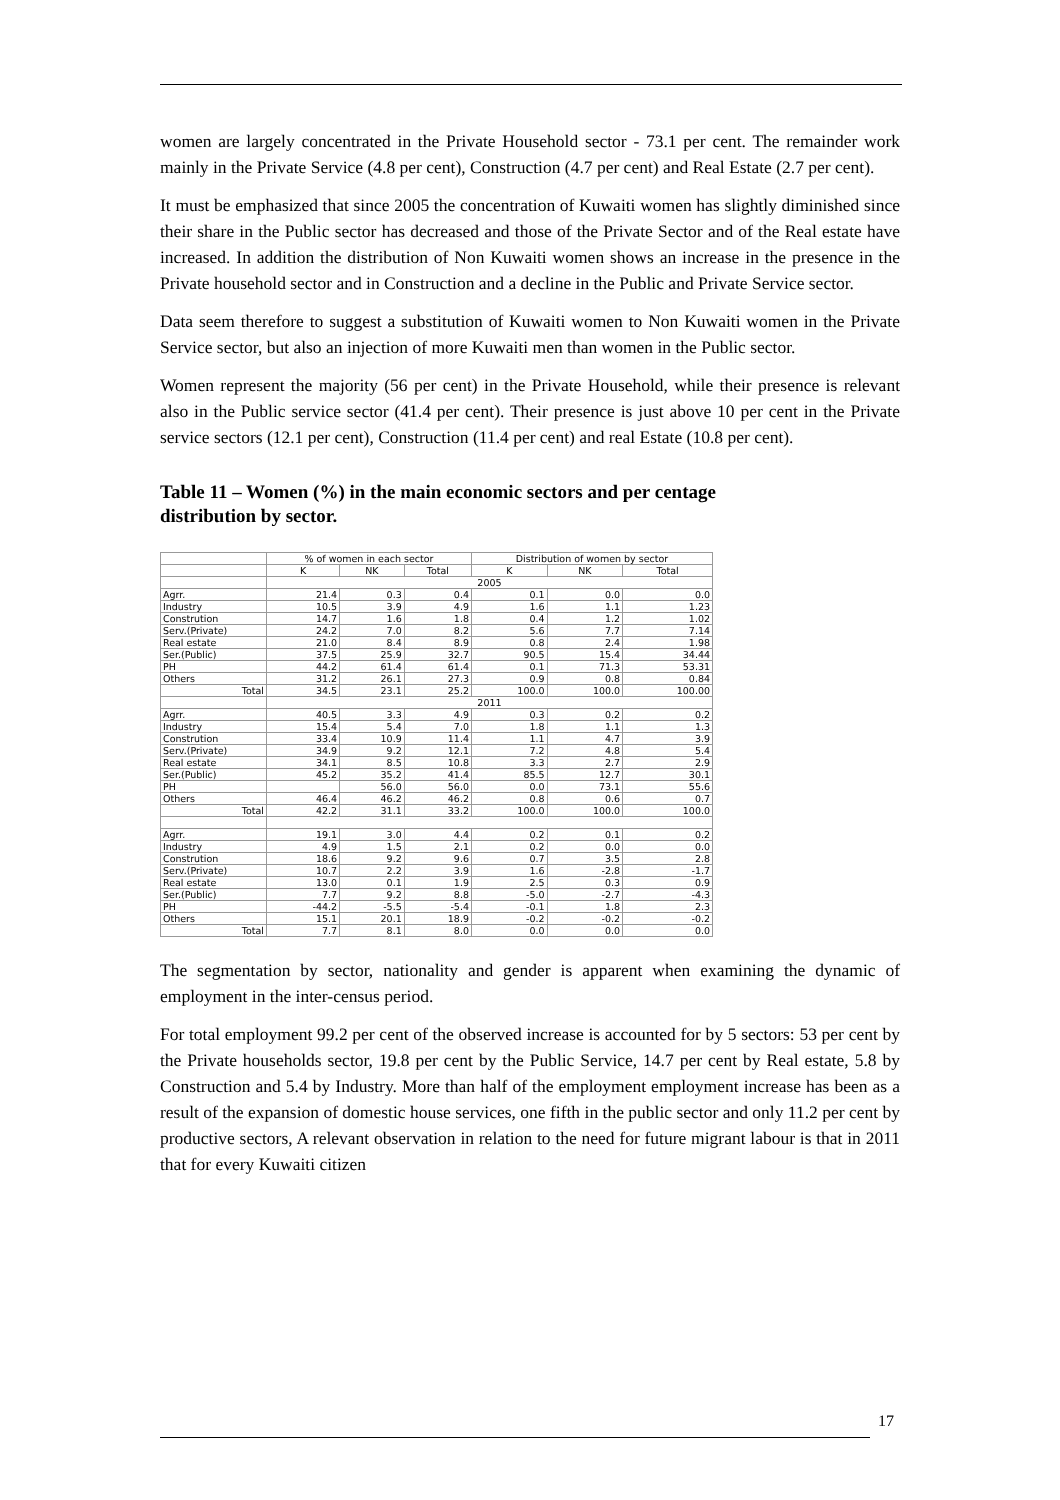women are largely concentrated in the Private Household sector - 73.1 per cent. The remainder work mainly in the Private Service (4.8 per cent), Construction (4.7 per cent) and Real Estate (2.7 per cent).
It must be emphasized that since 2005 the concentration of Kuwaiti women has slightly diminished since their share in the Public sector has decreased and those of the Private Sector and of the Real estate have increased. In addition the distribution of Non Kuwaiti women shows an increase in the presence in the Private household sector and in Construction and a decline in the Public and Private Service sector.
Data seem therefore to suggest a substitution of Kuwaiti women to Non Kuwaiti women in the Private Service sector, but also an injection of more Kuwaiti men than women in the Public sector.
Women represent the majority (56 per cent) in the Private Household, while their presence is relevant also in the Public service sector (41.4 per cent). Their presence is just above 10 per cent in the Private service sectors (12.1 per cent), Construction (11.4 per cent) and real Estate (10.8 per cent).
Table 11 – Women (%) in the main economic sectors and per centage distribution by sector.
| | % of women in each sector | | | Distribution of women by sector | | |
| --- | --- | --- | --- | --- | --- | --- |
| | K | NK | Total | K | NK | Total |
| | 2005 | | | | | |
| Agrr. | 21.4 | 0.3 | 0.4 | 0.1 | 0.0 | 0.0 |
| Industry | 10.5 | 3.9 | 4.9 | 1.6 | 1.1 | 1.23 |
| Constrution | 14.7 | 1.6 | 1.8 | 0.4 | 1.2 | 1.02 |
| Serv.(Private) | 24.2 | 7.0 | 8.2 | 5.6 | 7.7 | 7.14 |
| Real estate | 21.0 | 8.4 | 8.9 | 0.8 | 2.4 | 1.98 |
| Ser.(Public) | 37.5 | 25.9 | 32.7 | 90.5 | 15.4 | 34.44 |
| PH | 44.2 | 61.4 | 61.4 | 0.1 | 71.3 | 53.31 |
| Others | 31.2 | 26.1 | 27.3 | 0.9 | 0.8 | 0.84 |
| Total | 34.5 | 23.1 | 25.2 | 100.0 | 100.0 | 100.00 |
| | 2011 | | | | | |
| Agrr. | 40.5 | 3.3 | 4.9 | 0.3 | 0.2 | 0.2 |
| Industry | 15.4 | 5.4 | 7.0 | 1.8 | 1.1 | 1.3 |
| Constrution | 33.4 | 10.9 | 11.4 | 1.1 | 4.7 | 3.9 |
| Serv.(Private) | 34.9 | 9.2 | 12.1 | 7.2 | 4.8 | 5.4 |
| Real estate | 34.1 | 8.5 | 10.8 | 3.3 | 2.7 | 2.9 |
| Ser.(Public) | 45.2 | 35.2 | 41.4 | 85.5 | 12.7 | 30.1 |
| PH | | 56.0 | 56.0 | 0.0 | 73.1 | 55.6 |
| Others | 46.4 | 46.2 | 46.2 | 0.8 | 0.6 | 0.7 |
| Total | 42.2 | 31.1 | 33.2 | 100.0 | 100.0 | 100.0 |
| Agrr. | 19.1 | 3.0 | 4.4 | 0.2 | 0.1 | 0.2 |
| Industry | 4.9 | 1.5 | 2.1 | 0.2 | 0.0 | 0.0 |
| Constrution | 18.6 | 9.2 | 9.6 | 0.7 | 3.5 | 2.8 |
| Serv.(Private) | 10.7 | 2.2 | 3.9 | 1.6 | -2.8 | -1.7 |
| Real estate | 13.0 | 0.1 | 1.9 | 2.5 | 0.3 | 0.9 |
| Ser.(Public) | 7.7 | 9.2 | 8.8 | -5.0 | -2.7 | -4.3 |
| PH | -44.2 | -5.5 | -5.4 | -0.1 | 1.8 | 2.3 |
| Others | 15.1 | 20.1 | 18.9 | -0.2 | -0.2 | -0.2 |
| Total | 7.7 | 8.1 | 8.0 | 0.0 | 0.0 | 0.0 |
The segmentation by sector, nationality and gender is apparent when examining the dynamic of employment in the inter-census period.
For total employment 99.2 per cent of the observed increase is accounted for by 5 sectors: 53 per cent by the Private households sector, 19.8 per cent by the Public Service, 14.7 per cent by Real estate, 5.8 by Construction and 5.4 by Industry. More than half of the employment employment increase has been as a result of the expansion of domestic house services, one fifth in the public sector and only 11.2 per cent by productive sectors, A relevant observation in relation to the need for future migrant labour is that in 2011 that for every Kuwaiti citizen
17